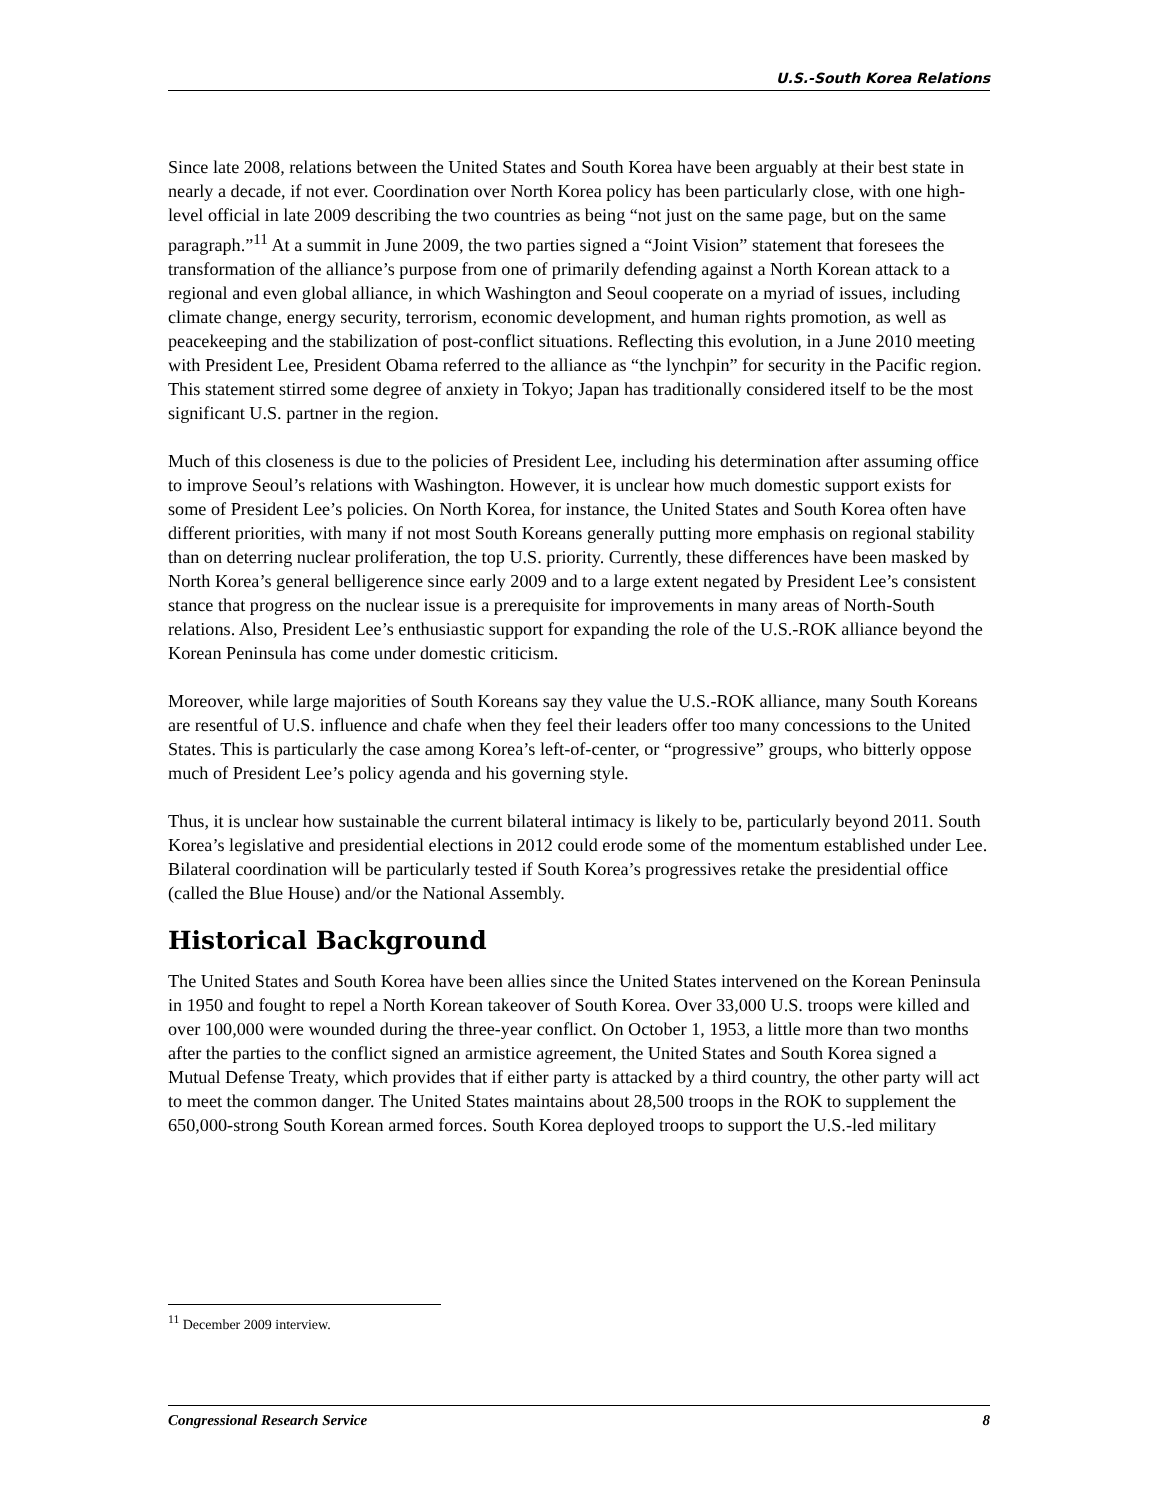U.S.-South Korea Relations
Since late 2008, relations between the United States and South Korea have been arguably at their best state in nearly a decade, if not ever. Coordination over North Korea policy has been particularly close, with one high-level official in late 2009 describing the two countries as being “not just on the same page, but on the same paragraph.”<sup>11</sup> At a summit in June 2009, the two parties signed a “Joint Vision” statement that foresees the transformation of the alliance’s purpose from one of primarily defending against a North Korean attack to a regional and even global alliance, in which Washington and Seoul cooperate on a myriad of issues, including climate change, energy security, terrorism, economic development, and human rights promotion, as well as peacekeeping and the stabilization of post-conflict situations. Reflecting this evolution, in a June 2010 meeting with President Lee, President Obama referred to the alliance as “the lynchpin” for security in the Pacific region. This statement stirred some degree of anxiety in Tokyo; Japan has traditionally considered itself to be the most significant U.S. partner in the region.
Much of this closeness is due to the policies of President Lee, including his determination after assuming office to improve Seoul’s relations with Washington. However, it is unclear how much domestic support exists for some of President Lee’s policies. On North Korea, for instance, the United States and South Korea often have different priorities, with many if not most South Koreans generally putting more emphasis on regional stability than on deterring nuclear proliferation, the top U.S. priority. Currently, these differences have been masked by North Korea’s general belligerence since early 2009 and to a large extent negated by President Lee’s consistent stance that progress on the nuclear issue is a prerequisite for improvements in many areas of North-South relations. Also, President Lee’s enthusiastic support for expanding the role of the U.S.-ROK alliance beyond the Korean Peninsula has come under domestic criticism.
Moreover, while large majorities of South Koreans say they value the U.S.-ROK alliance, many South Koreans are resentful of U.S. influence and chafe when they feel their leaders offer too many concessions to the United States. This is particularly the case among Korea’s left-of-center, or “progressive” groups, who bitterly oppose much of President Lee’s policy agenda and his governing style.
Thus, it is unclear how sustainable the current bilateral intimacy is likely to be, particularly beyond 2011. South Korea’s legislative and presidential elections in 2012 could erode some of the momentum established under Lee. Bilateral coordination will be particularly tested if South Korea’s progressives retake the presidential office (called the Blue House) and/or the National Assembly.
Historical Background
The United States and South Korea have been allies since the United States intervened on the Korean Peninsula in 1950 and fought to repel a North Korean takeover of South Korea. Over 33,000 U.S. troops were killed and over 100,000 were wounded during the three-year conflict. On October 1, 1953, a little more than two months after the parties to the conflict signed an armistice agreement, the United States and South Korea signed a Mutual Defense Treaty, which provides that if either party is attacked by a third country, the other party will act to meet the common danger. The United States maintains about 28,500 troops in the ROK to supplement the 650,000-strong South Korean armed forces. South Korea deployed troops to support the U.S.-led military
<sup>11</sup> December 2009 interview.
Congressional Research Service 8